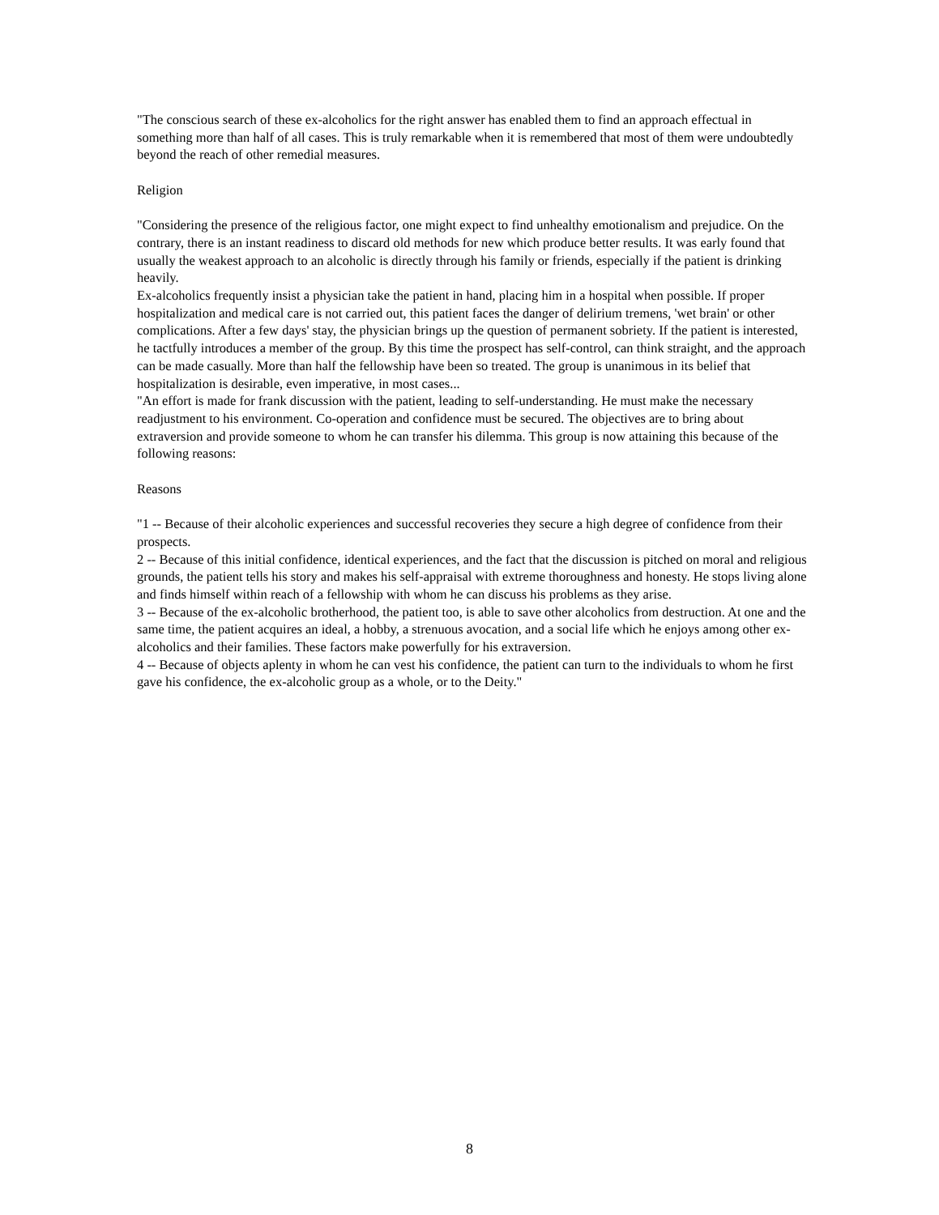"The conscious search of these ex-alcoholics for the right answer has enabled them to find an approach effectual in something more than half of all cases. This is truly remarkable when it is remembered that most of them were undoubtedly beyond the reach of other remedial measures.
Religion
"Considering the presence of the religious factor, one might expect to find unhealthy emotionalism and prejudice. On the contrary, there is an instant readiness to discard old methods for new which produce better results. It was early found that usually the weakest approach to an alcoholic is directly through his family or friends, especially if the patient is drinking heavily.
Ex-alcoholics frequently insist a physician take the patient in hand, placing him in a hospital when possible. If proper hospitalization and medical care is not carried out, this patient faces the danger of delirium tremens, 'wet brain' or other complications. After a few days' stay, the physician brings up the question of permanent sobriety. If the patient is interested, he tactfully introduces a member of the group. By this time the prospect has self-control, can think straight, and the approach can be made casually. More than half the fellowship have been so treated. The group is unanimous in its belief that hospitalization is desirable, even imperative, in most cases...
"An effort is made for frank discussion with the patient, leading to self-understanding. He must make the necessary readjustment to his environment. Co-operation and confidence must be secured. The objectives are to bring about extraversion and provide someone to whom he can transfer his dilemma. This group is now attaining this because of the following reasons:
Reasons
"1 -- Because of their alcoholic experiences and successful recoveries they secure a high degree of confidence from their prospects.
2 -- Because of this initial confidence, identical experiences, and the fact that the discussion is pitched on moral and religious grounds, the patient tells his story and makes his self-appraisal with extreme thoroughness and honesty. He stops living alone and finds himself within reach of a fellowship with whom he can discuss his problems as they arise.
3 -- Because of the ex-alcoholic brotherhood, the patient too, is able to save other alcoholics from destruction. At one and the same time, the patient acquires an ideal, a hobby, a strenuous avocation, and a social life which he enjoys among other ex-alcoholics and their families. These factors make powerfully for his extraversion.
4 -- Because of objects aplenty in whom he can vest his confidence, the patient can turn to the individuals to whom he first gave his confidence, the ex-alcoholic group as a whole, or to the Deity."
8